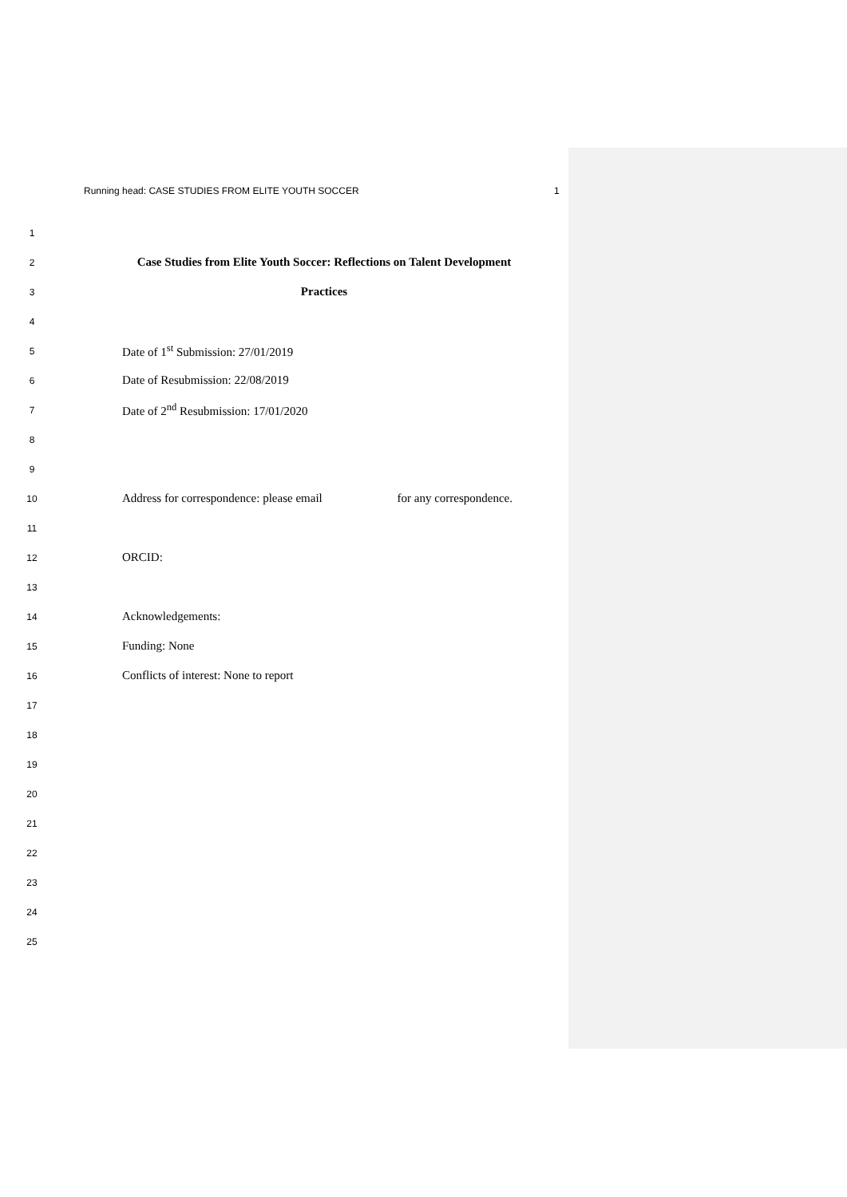Running head: CASE STUDIES FROM ELITE YOUTH SOCCER 1
1
2
Case Studies from Elite Youth Soccer: Reflections on Talent Development
3
Practices
4
5
Date of 1<sup>st</sup> Submission: 27/01/2019
6
Date of Resubmission: 22/08/2019
7
Date of 2<sup>nd</sup> Resubmission: 17/01/2020
8
9
10
Address for correspondence: please email for any correspondence.
11
12
ORCID:
13
14
Acknowledgements:
15
Funding: None
16
Conflicts of interest: None to report
17
18
19
20
21
22
23
24
25